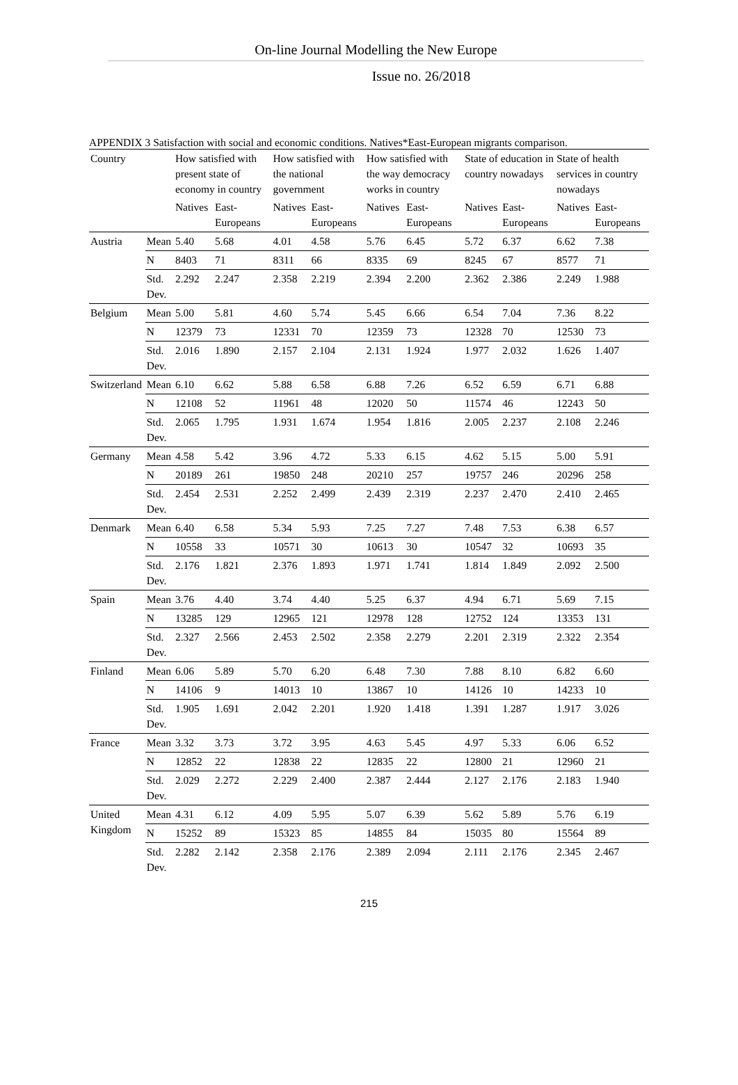On-line Journal Modelling the New Europe
Issue no. 26/2018
APPENDIX 3 Satisfaction with social and economic conditions. Natives*East-European migrants comparison.
| Country | | How satisfied with present state of economy in country | | How satisfied with the national government | | How satisfied with the way democracy works in country | | State of education in country nowadays | | State of health services in country nowadays | |
| --- | --- | --- | --- | --- | --- | --- | --- | --- | --- | --- | --- |
| | | Natives | East-Europeans | Natives | East-Europeans | Natives | East-Europeans | Natives | East-Europeans | Natives | East-Europeans |
| Austria | Mean | 5.40 | 5.68 | 4.01 | 4.58 | 5.76 | 6.45 | 5.72 | 6.37 | 6.62 | 7.38 |
| | N | 8403 | 71 | 8311 | 66 | 8335 | 69 | 8245 | 67 | 8577 | 71 |
| | Std. Dev. | 2.292 | 2.247 | 2.358 | 2.219 | 2.394 | 2.200 | 2.362 | 2.386 | 2.249 | 1.988 |
| Belgium | Mean | 5.00 | 5.81 | 4.60 | 5.74 | 5.45 | 6.66 | 6.54 | 7.04 | 7.36 | 8.22 |
| | N | 12379 | 73 | 12331 | 70 | 12359 | 73 | 12328 | 70 | 12530 | 73 |
| | Std. Dev. | 2.016 | 1.890 | 2.157 | 2.104 | 2.131 | 1.924 | 1.977 | 2.032 | 1.626 | 1.407 |
| Switzerland | Mean | 6.10 | 6.62 | 5.88 | 6.58 | 6.88 | 7.26 | 6.52 | 6.59 | 6.71 | 6.88 |
| | N | 12108 | 52 | 11961 | 48 | 12020 | 50 | 11574 | 46 | 12243 | 50 |
| | Std. Dev. | 2.065 | 1.795 | 1.931 | 1.674 | 1.954 | 1.816 | 2.005 | 2.237 | 2.108 | 2.246 |
| Germany | Mean | 4.58 | 5.42 | 3.96 | 4.72 | 5.33 | 6.15 | 4.62 | 5.15 | 5.00 | 5.91 |
| | N | 20189 | 261 | 19850 | 248 | 20210 | 257 | 19757 | 246 | 20296 | 258 |
| | Std. Dev. | 2.454 | 2.531 | 2.252 | 2.499 | 2.439 | 2.319 | 2.237 | 2.470 | 2.410 | 2.465 |
| Denmark | Mean | 6.40 | 6.58 | 5.34 | 5.93 | 7.25 | 7.27 | 7.48 | 7.53 | 6.38 | 6.57 |
| | N | 10558 | 33 | 10571 | 30 | 10613 | 30 | 10547 | 32 | 10693 | 35 |
| | Std. Dev. | 2.176 | 1.821 | 2.376 | 1.893 | 1.971 | 1.741 | 1.814 | 1.849 | 2.092 | 2.500 |
| Spain | Mean | 3.76 | 4.40 | 3.74 | 4.40 | 5.25 | 6.37 | 4.94 | 6.71 | 5.69 | 7.15 |
| | N | 13285 | 129 | 12965 | 121 | 12978 | 128 | 12752 | 124 | 13353 | 131 |
| | Std. Dev. | 2.327 | 2.566 | 2.453 | 2.502 | 2.358 | 2.279 | 2.201 | 2.319 | 2.322 | 2.354 |
| Finland | Mean | 6.06 | 5.89 | 5.70 | 6.20 | 6.48 | 7.30 | 7.88 | 8.10 | 6.82 | 6.60 |
| | N | 14106 | 9 | 14013 | 10 | 13867 | 10 | 14126 | 10 | 14233 | 10 |
| | Std. Dev. | 1.905 | 1.691 | 2.042 | 2.201 | 1.920 | 1.418 | 1.391 | 1.287 | 1.917 | 3.026 |
| France | Mean | 3.32 | 3.73 | 3.72 | 3.95 | 4.63 | 5.45 | 4.97 | 5.33 | 6.06 | 6.52 |
| | N | 12852 | 22 | 12838 | 22 | 12835 | 22 | 12800 | 21 | 12960 | 21 |
| | Std. Dev. | 2.029 | 2.272 | 2.229 | 2.400 | 2.387 | 2.444 | 2.127 | 2.176 | 2.183 | 1.940 |
| United Kingdom | Mean | 4.31 | 6.12 | 4.09 | 5.95 | 5.07 | 6.39 | 5.62 | 5.89 | 5.76 | 6.19 |
| | N | 15252 | 89 | 15323 | 85 | 14855 | 84 | 15035 | 80 | 15564 | 89 |
| | Std. Dev. | 2.282 | 2.142 | 2.358 | 2.176 | 2.389 | 2.094 | 2.111 | 2.176 | 2.345 | 2.467 |
215